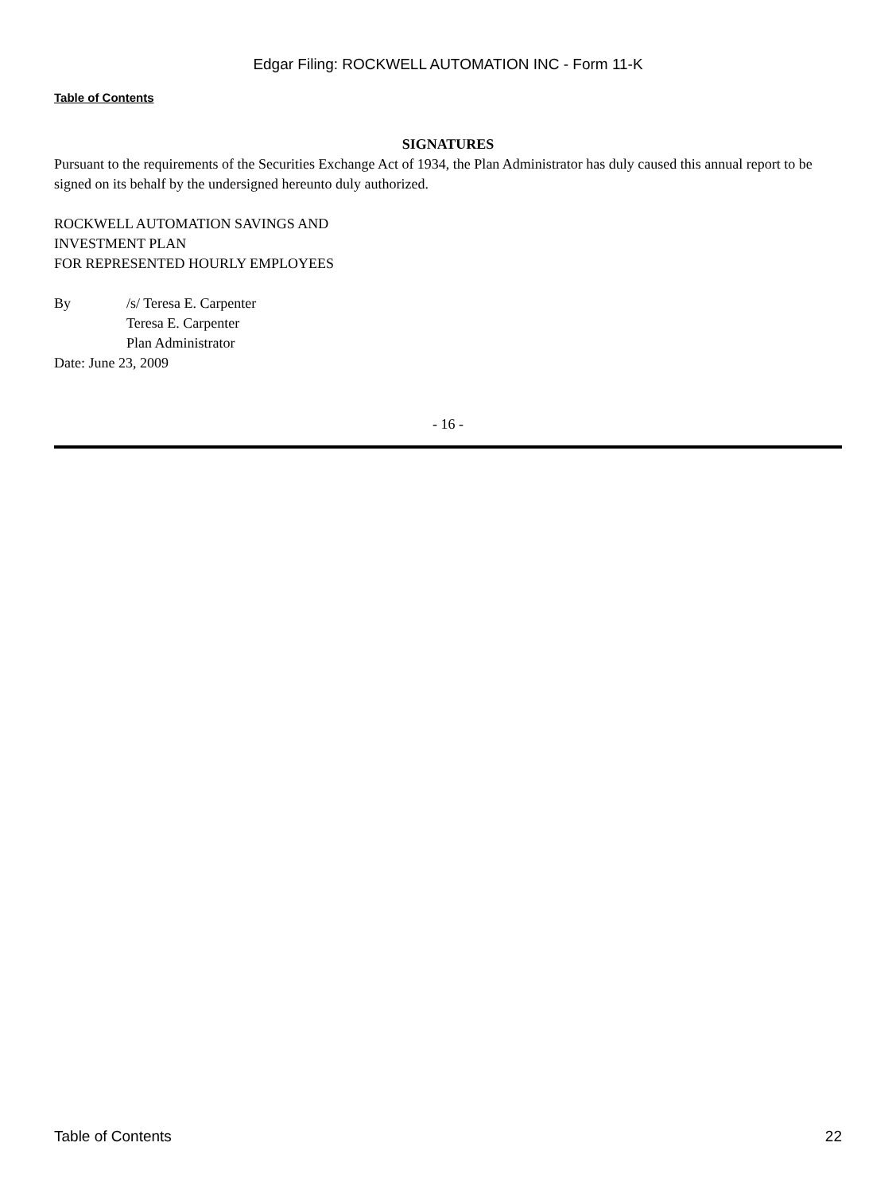Edgar Filing: ROCKWELL AUTOMATION INC - Form 11-K
Table of Contents
SIGNATURES
Pursuant to the requirements of the Securities Exchange Act of 1934, the Plan Administrator has duly caused this annual report to be signed on its behalf by the undersigned hereunto duly authorized.
ROCKWELL AUTOMATION SAVINGS AND
INVESTMENT PLAN
FOR REPRESENTED HOURLY EMPLOYEES
| By | /s/ Teresa E. Carpenter |
| | Teresa E. Carpenter |
| | Plan Administrator |
Date: June 23, 2009
- 16 -
Table of Contents 22